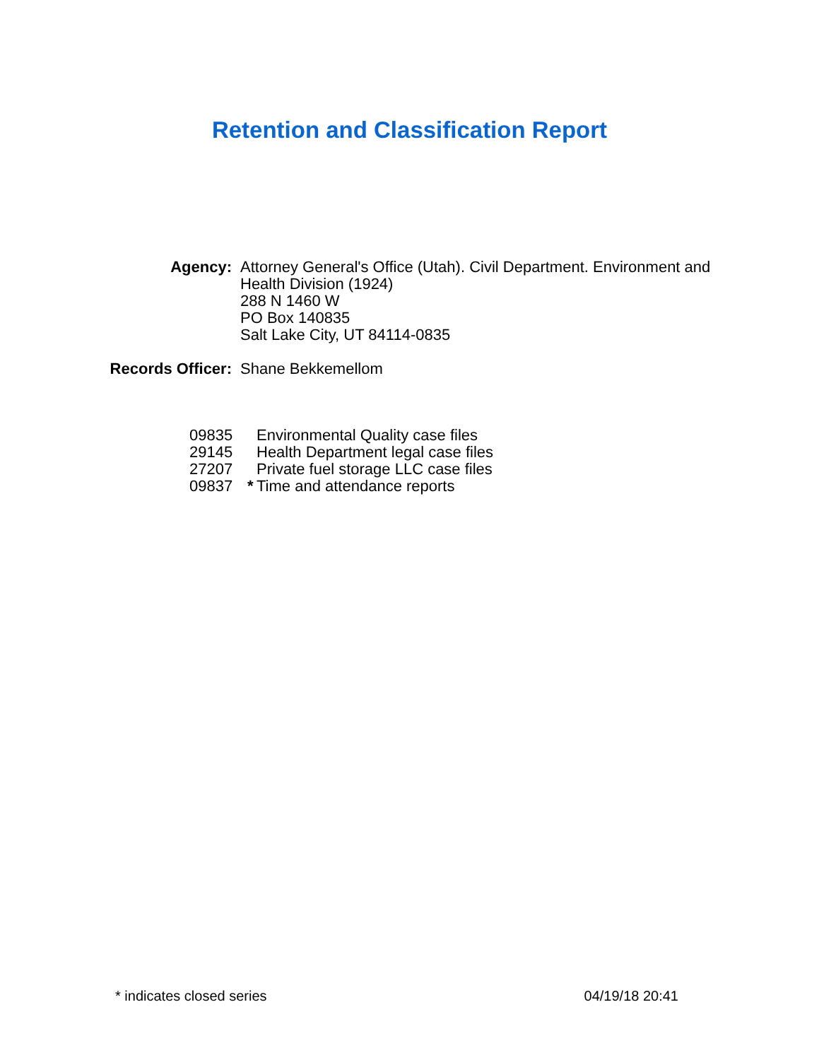Retention and Classification Report
Agency:
Attorney General's Office (Utah). Civil Department. Environment and Health Division (1924)
288 N 1460 W
PO Box 140835
Salt Lake City, UT 84114-0835
Records Officer:
Shane Bekkemellom
09835 Environmental Quality case files
29145 Health Department legal case files
27207 Private fuel storage LLC case files
09837 * Time and attendance reports
* indicates closed series 04/19/18 20:41